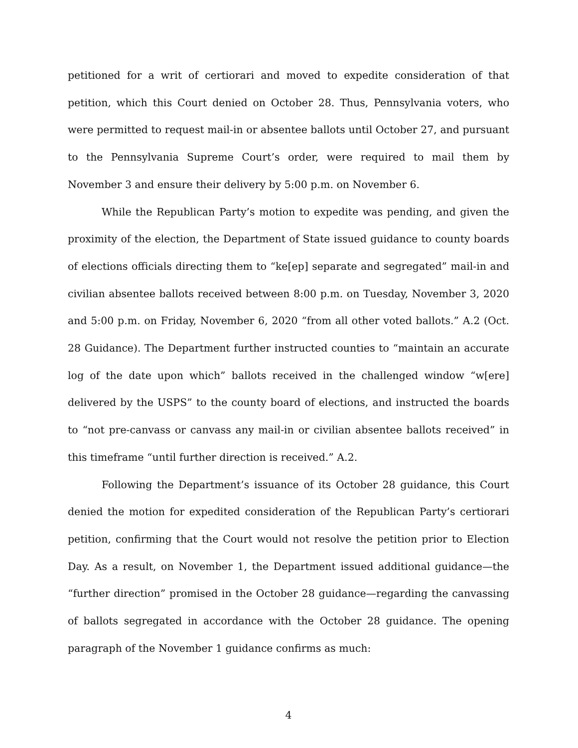petitioned for a writ of certiorari and moved to expedite consideration of that petition, which this Court denied on October 28. Thus, Pennsylvania voters, who were permitted to request mail-in or absentee ballots until October 27, and pursuant to the Pennsylvania Supreme Court’s order, were required to mail them by November 3 and ensure their delivery by 5:00 p.m. on November 6.
While the Republican Party’s motion to expedite was pending, and given the proximity of the election, the Department of State issued guidance to county boards of elections officials directing them to “ke[ep] separate and segregated” mail-in and civilian absentee ballots received between 8:00 p.m. on Tuesday, November 3, 2020 and 5:00 p.m. on Friday, November 6, 2020 “from all other voted ballots.” A.2 (Oct. 28 Guidance). The Department further instructed counties to “maintain an accurate log of the date upon which” ballots received in the challenged window “w[ere] delivered by the USPS” to the county board of elections, and instructed the boards to “not pre-canvass or canvass any mail-in or civilian absentee ballots received” in this timeframe “until further direction is received.” A.2.
Following the Department’s issuance of its October 28 guidance, this Court denied the motion for expedited consideration of the Republican Party’s certiorari petition, confirming that the Court would not resolve the petition prior to Election Day. As a result, on November 1, the Department issued additional guidance—the “further direction” promised in the October 28 guidance—regarding the canvassing of ballots segregated in accordance with the October 28 guidance. The opening paragraph of the November 1 guidance confirms as much:
4